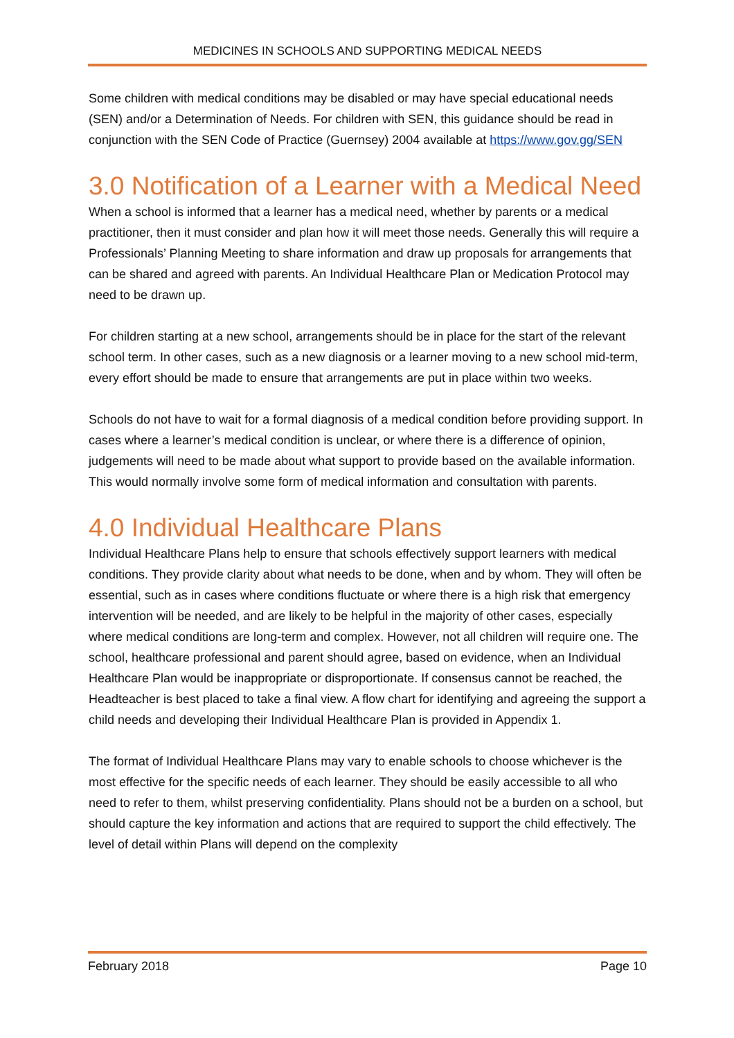MEDICINES IN SCHOOLS AND SUPPORTING MEDICAL NEEDS
Some children with medical conditions may be disabled or may have special educational needs (SEN) and/or a Determination of Needs. For children with SEN, this guidance should be read in conjunction with the SEN Code of Practice (Guernsey) 2004 available at https://www.gov.gg/SEN
3.0 Notification of a Learner with a Medical Need
When a school is informed that a learner has a medical need, whether by parents or a medical practitioner, then it must consider and plan how it will meet those needs. Generally this will require a Professionals’ Planning Meeting to share information and draw up proposals for arrangements that can be shared and agreed with parents. An Individual Healthcare Plan or Medication Protocol may need to be drawn up.
For children starting at a new school, arrangements should be in place for the start of the relevant school term. In other cases, such as a new diagnosis or a learner moving to a new school mid-term, every effort should be made to ensure that arrangements are put in place within two weeks.
Schools do not have to wait for a formal diagnosis of a medical condition before providing support. In cases where a learner’s medical condition is unclear, or where there is a difference of opinion, judgements will need to be made about what support to provide based on the available information. This would normally involve some form of medical information and consultation with parents.
4.0 Individual Healthcare Plans
Individual Healthcare Plans help to ensure that schools effectively support learners with medical conditions. They provide clarity about what needs to be done, when and by whom. They will often be essential, such as in cases where conditions fluctuate or where there is a high risk that emergency intervention will be needed, and are likely to be helpful in the majority of other cases, especially where medical conditions are long-term and complex. However, not all children will require one. The school, healthcare professional and parent should agree, based on evidence, when an Individual Healthcare Plan would be inappropriate or disproportionate. If consensus cannot be reached, the Headteacher is best placed to take a final view. A flow chart for identifying and agreeing the support a child needs and developing their Individual Healthcare Plan is provided in Appendix 1.
The format of Individual Healthcare Plans may vary to enable schools to choose whichever is the most effective for the specific needs of each learner. They should be easily accessible to all who need to refer to them, whilst preserving confidentiality. Plans should not be a burden on a school, but should capture the key information and actions that are required to support the child effectively. The level of detail within Plans will depend on the complexity
February 2018 Page 10